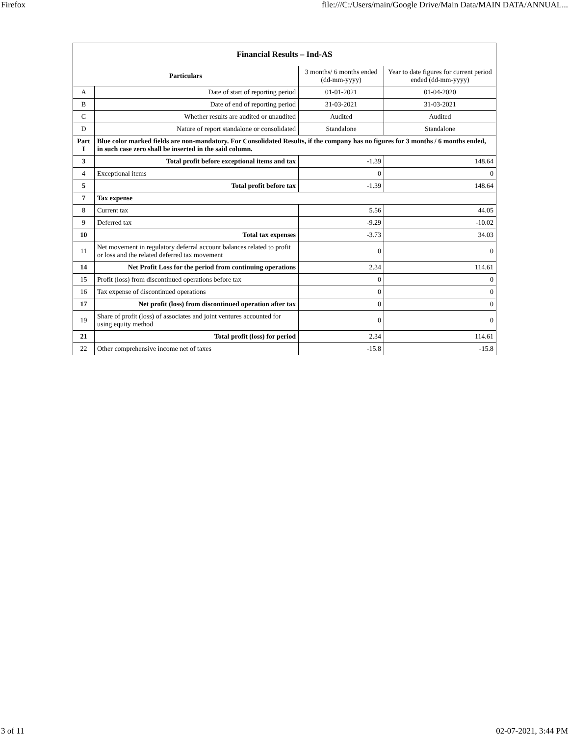Firefox file:///C:/Users/main/Google Drive/Main Data/MAIN DATA/ANNUAL...
| Financial Results – Ind-AS | | | |
| --- | --- | --- | --- |
| Particulars | | 3 months/ 6 months ended (dd-mm-yyyy) | Year to date figures for current period ended (dd-mm-yyyy) |
| A | Date of start of reporting period | 01-01-2021 | 01-04-2020 |
| B | Date of end of reporting period | 31-03-2021 | 31-03-2021 |
| C | Whether results are audited or unaudited | Audited | Audited |
| D | Nature of report standalone or consolidated | Standalone | Standalone |
| Part I | Blue color marked fields are non-mandatory. For Consolidated Results, if the company has no figures for 3 months / 6 months ended, in such case zero shall be inserted in the said column. | | |
| 3 | Total profit before exceptional items and tax | -1.39 | 148.64 |
| 4 | Exceptional items | 0 | 0 |
| 5 | Total profit before tax | -1.39 | 148.64 |
| 7 | Tax expense | | |
| 8 | Current tax | 5.56 | 44.05 |
| 9 | Deferred tax | -9.29 | -10.02 |
| 10 | Total tax expenses | -3.73 | 34.03 |
| 11 | Net movement in regulatory deferral account balances related to profit or loss and the related deferred tax movement | 0 | 0 |
| 14 | Net Profit Loss for the period from continuing operations | 2.34 | 114.61 |
| 15 | Profit (loss) from discontinued operations before tax | 0 | 0 |
| 16 | Tax expense of discontinued operations | 0 | 0 |
| 17 | Net profit (loss) from discontinued operation after tax | 0 | 0 |
| 19 | Share of profit (loss) of associates and joint ventures accounted for using equity method | 0 | 0 |
| 21 | Total profit (loss) for period | 2.34 | 114.61 |
| 22 | Other comprehensive income net of taxes | -15.8 | -15.8 |
3 of 11 02-07-2021, 3:44 PM